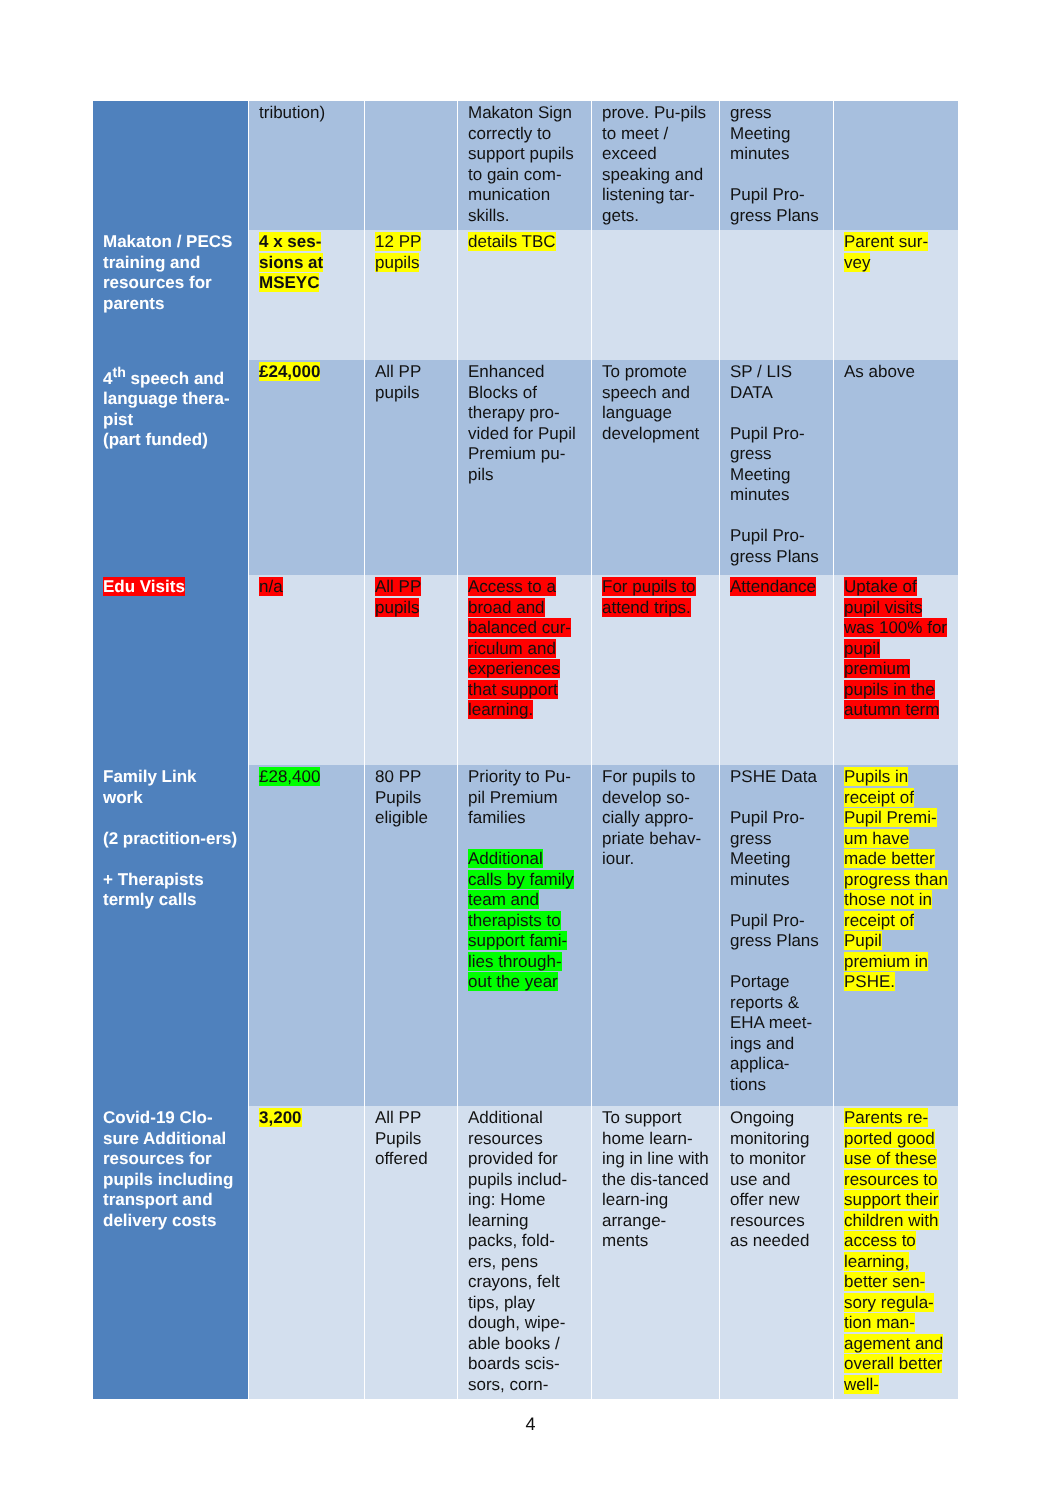| | tribution) | | Makaton Sign correctly to support pupils to gain com-munication skills. | prove. Pu-pils to meet / exceed speaking and listening tar-gets. | gress Meeting minutes Pupil Pro-gress Plans | |
| Makaton / PECS training and resources for parents | 4 x ses-sions at MSEYC | 12 PP pupils | details TBC | | | Parent sur-vey |
| 4<sup>th</sup> speech and language thera-pist (part funded) | £24,000 | All PP pupils | Enhanced Blocks of therapy pro-vided for Pupil Premium pu-pils | To promote speech and language development | SP / LIS DATA Pupil Pro-gress Meeting minutes Pupil Pro-gress Plans | As above |
| Edu Visits | n/a | All PP pupils | Access to a broad and balanced cur-riculum and experiences that support learning. | For pupils to attend trips. | Attendance | Uptake of pupil visits was 100% for pupil premium pupils in the autumn term |
| Family Link work (2 practition-ers) + Therapists termly calls | £28,400 | 80 PP Pupils eligible | Priority to Pu-pil Premium families Additional calls by family team and therapists to support fami-lies through-out the year | For pupils to develop so-cially appro-priate behav-iour. | PSHE Data Pupil Pro-gress Meeting minutes Pupil Pro-gress Plans Portage reports & EHA meet-ings and applica-tions | Pupils in receipt of Pupil Premi-um have made better progress than those not in receipt of Pupil premium in PSHE. |
| Covid-19 Clo-sure Additional resources for pupils including transport and delivery costs | 3,200 | All PP Pupils offered | Additional resources provided for pupils includ-ing: Home learning packs, fold-ers, pens crayons, felt tips, play dough, wipe-able books / boards scis-sors, corn- | To support home learn-ing in line with the dis-tanced learn-ing arrange-ments | Ongoing monitoring to monitor use and offer new resources as needed | Parents re-ported good use of these resources to support their children with access to learning, better sen-sory regula-tion man-agement and overall better well- |
4